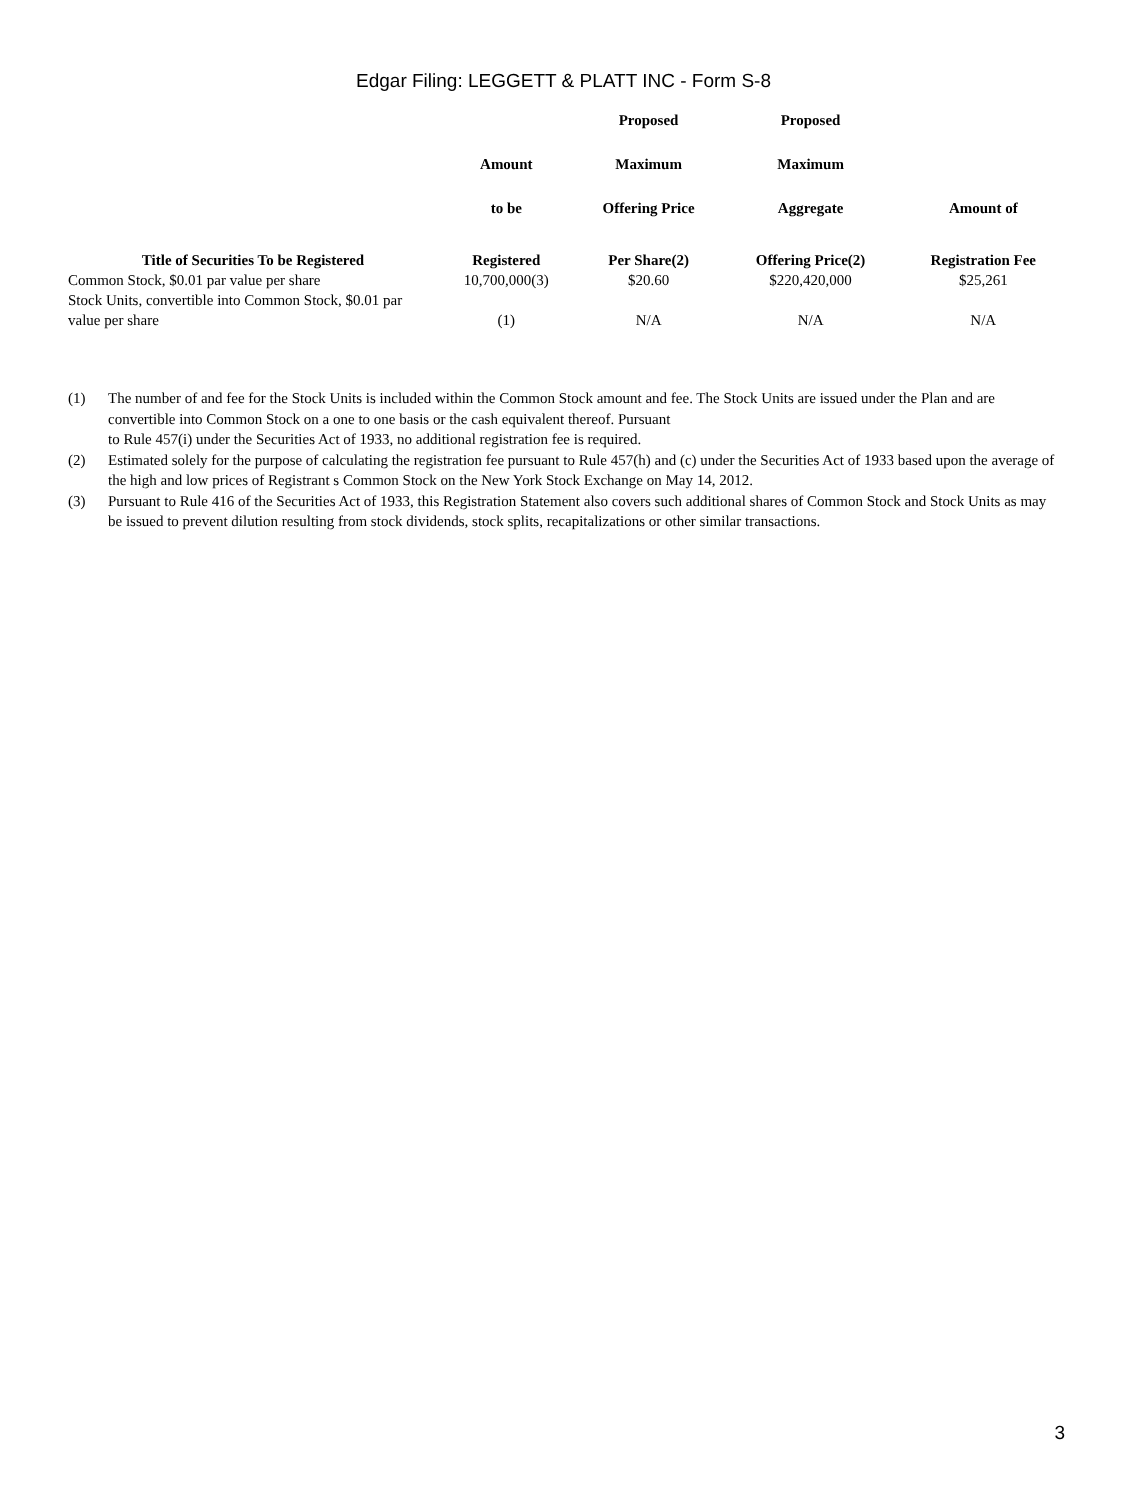Edgar Filing: LEGGETT & PLATT INC - Form S-8
| | | Proposed | Proposed | |
| --- | --- | --- | --- | --- |
| | Amount | Maximum | Maximum | |
| | to be | Offering Price | Aggregate | Amount of |
| Title of Securities To be Registered | Registered | Per Share(2) | Offering Price(2) | Registration Fee |
| Common Stock, $0.01 par value per share | 10,700,000(3) | $20.60 | $220,420,000 | $25,261 |
| Stock Units, convertible into Common Stock, $0.01 par value per share | (1) | N/A | N/A | N/A |
(1) The number of and fee for the Stock Units is included within the Common Stock amount and fee. The Stock Units are issued under the Plan and are convertible into Common Stock on a one to one basis or the cash equivalent thereof. Pursuant
to Rule 457(i) under the Securities Act of 1933, no additional registration fee is required.
(2) Estimated solely for the purpose of calculating the registration fee pursuant to Rule 457(h) and (c) under the Securities Act of 1933 based upon the average of the high and low prices of Registrant s Common Stock on the New York Stock Exchange on May 14, 2012.
(3) Pursuant to Rule 416 of the Securities Act of 1933, this Registration Statement also covers such additional shares of Common Stock and Stock Units as may be issued to prevent dilution resulting from stock dividends, stock splits, recapitalizations or other similar transactions.
3